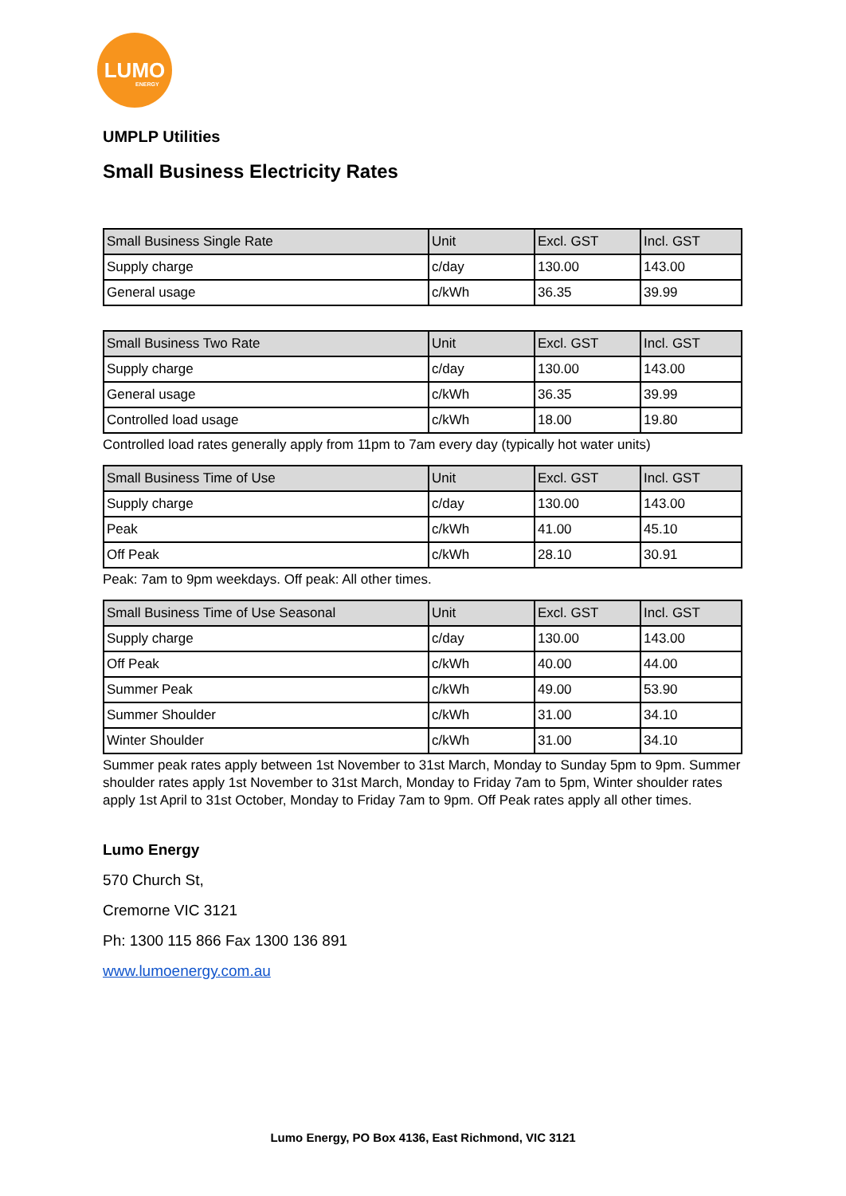LUMO ENERGY
UMPLP Utilities
Small Business Electricity Rates
| Small Business Single Rate | Unit | Excl. GST | Incl. GST |
| --- | --- | --- | --- |
| Supply charge | c/day | 130.00 | 143.00 |
| General usage | c/kWh | 36.35 | 39.99 |
| Small Business Two Rate | Unit | Excl. GST | Incl. GST |
| --- | --- | --- | --- |
| Supply charge | c/day | 130.00 | 143.00 |
| General usage | c/kWh | 36.35 | 39.99 |
| Controlled load usage | c/kWh | 18.00 | 19.80 |
Controlled load rates generally apply from 11pm to 7am every day (typically hot water units)
| Small Business Time of Use | Unit | Excl. GST | Incl. GST |
| --- | --- | --- | --- |
| Supply charge | c/day | 130.00 | 143.00 |
| Peak | c/kWh | 41.00 | 45.10 |
| Off Peak | c/kWh | 28.10 | 30.91 |
Peak: 7am to 9pm weekdays. Off peak: All other times.
| Small Business Time of Use Seasonal | Unit | Excl. GST | Incl. GST |
| --- | --- | --- | --- |
| Supply charge | c/day | 130.00 | 143.00 |
| Off Peak | c/kWh | 40.00 | 44.00 |
| Summer Peak | c/kWh | 49.00 | 53.90 |
| Summer Shoulder | c/kWh | 31.00 | 34.10 |
| Winter Shoulder | c/kWh | 31.00 | 34.10 |
Summer peak rates apply between 1st November to 31st March, Monday to Sunday 5pm to 9pm. Summer shoulder rates apply 1st November to 31st March, Monday to Friday 7am to 5pm, Winter shoulder rates apply 1st April to 31st October, Monday to Friday 7am to 9pm. Off Peak rates apply all other times.
Lumo Energy
570 Church St,
Cremorne VIC 3121
Ph: 1300 115 866 Fax 1300 136 891
www.lumoenergy.com.au
Lumo Energy, PO Box 4136, East Richmond, VIC 3121